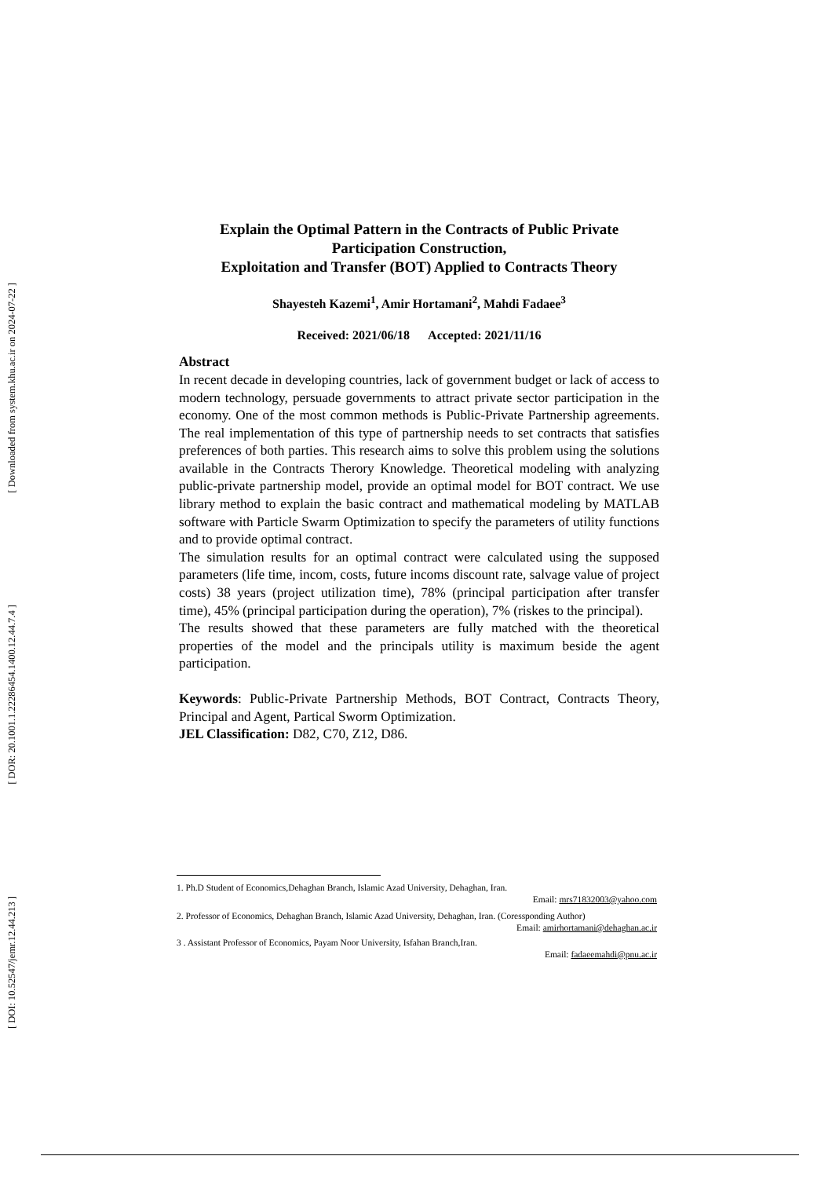[ Downloaded from system.khu.ac.ir on 2024-07-22 ]
[ DOR: 20.1001.1.22286454.1400.12.44.7.4 ]
[ DOI: 10.52547/jemr.12.44.213 ]
Explain the Optimal Pattern in the Contracts of Public Private Participation Construction,
Exploitation and Transfer (BOT) Applied to Contracts Theory
Shayesteh Kazemi<sup>1</sup>, Amir Hortamani<sup>2</sup>, Mahdi Fadaee<sup>3</sup>
Received: 2021/06/18 Accepted: 2021/11/16
Abstract
In recent decade in developing countries, lack of government budget or lack of access to modern technology, persuade governments to attract private sector participation in the economy. One of the most common methods is Public-Private Partnership agreements. The real implementation of this type of partnership needs to set contracts that satisfies preferences of both parties. This research aims to solve this problem using the solutions available in the Contracts Therory Knowledge. Theoretical modeling with analyzing public-private partnership model, provide an optimal model for BOT contract. We use library method to explain the basic contract and mathematical modeling by MATLAB software with Particle Swarm Optimization to specify the parameters of utility functions and to provide optimal contract.
The simulation results for an optimal contract were calculated using the supposed parameters (life time, incom, costs, future incoms discount rate, salvage value of project costs) 38 years (project utilization time), 78% (principal participation after transfer time), 45% (principal participation during the operation), 7% (riskes to the principal).
The results showed that these parameters are fully matched with the theoretical properties of the model and the principals utility is maximum beside the agent participation.
Keywords: Public-Private Partnership Methods, BOT Contract, Contracts Theory, Principal and Agent, Partical Sworm Optimization.
JEL Classification: D82, C70, Z12, D86.
1. Ph.D Student of Economics,Dehaghan Branch, Islamic Azad University, Dehaghan, Iran.
Email: mrs71832003@yahoo.com
2. Professor of Economics, Dehaghan Branch, Islamic Azad University, Dehaghan, Iran. (Coressponding Author)
Email: amirhortamani@dehaghan.ac.ir
3 . Assistant Professor of Economics, Payam Noor University, Isfahan Branch,Iran.
Email: fadaeemahdi@pnu.ac.ir